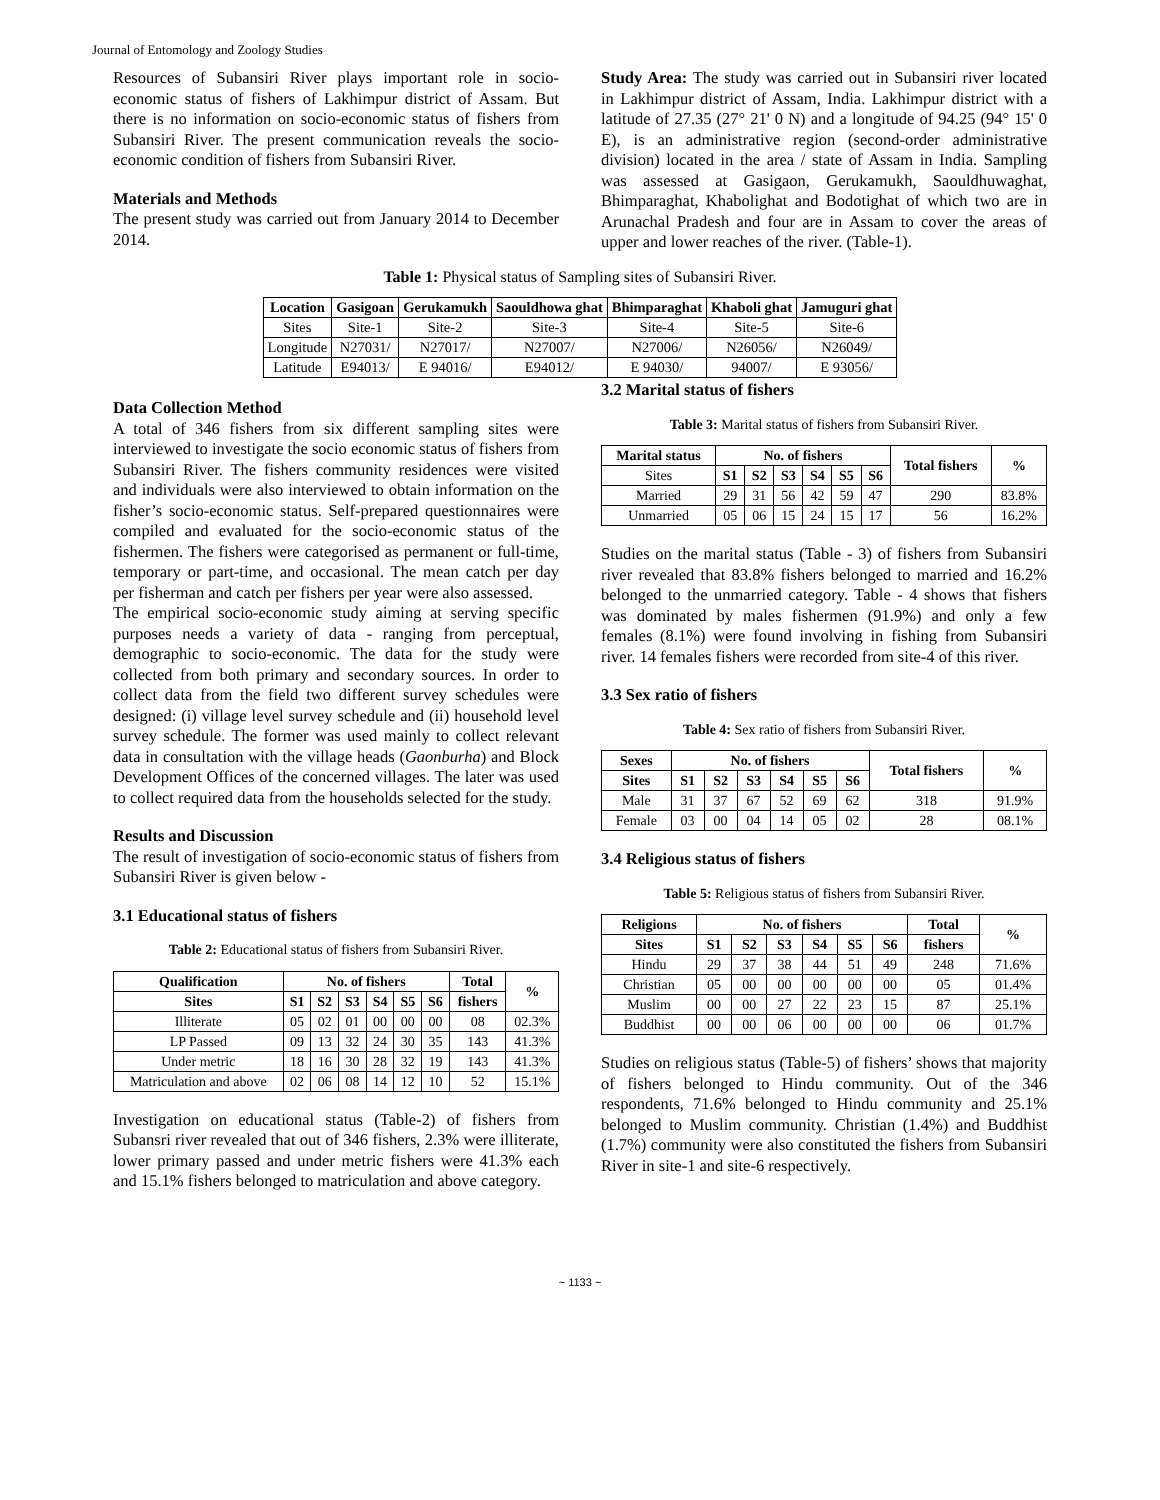Journal of Entomology and Zoology Studies
Resources of Subansiri River plays important role in socio-economic status of fishers of Lakhimpur district of Assam. But there is no information on socio-economic status of fishers from Subansiri River. The present communication reveals the socio-economic condition of fishers from Subansiri River.
Materials and Methods
The present study was carried out from January 2014 to December 2014.
Study Area: The study was carried out in Subansiri river located in Lakhimpur district of Assam, India. Lakhimpur district with a latitude of 27.35 (27° 21' 0 N) and a longitude of 94.25 (94° 15' 0 E), is an administrative region (second-order administrative division) located in the area / state of Assam in India. Sampling was assessed at Gasigaon, Gerukamukh, Saouldhuwaghat, Bhimparaghat, Khabolighat and Bodotighat of which two are in Arunachal Pradesh and four are in Assam to cover the areas of upper and lower reaches of the river. (Table-1).
Table 1: Physical status of Sampling sites of Subansiri River.
| Location | Gasigoan | Gerukamukh | Saouldhowa ghat | Bhimparaghat | Khaboli ghat | Jamuguri ghat |
| --- | --- | --- | --- | --- | --- | --- |
| Sites | Site-1 | Site-2 | Site-3 | Site-4 | Site-5 | Site-6 |
| Longitude | N27031/ | N27017/ | N27007/ | N27006/ | N26056/ | N26049/ |
| Latitude | E94013/ | E 94016/ | E94012/ | E 94030/ | 94007/ | E 93056/ |
Data Collection Method
A total of 346 fishers from six different sampling sites were interviewed to investigate the socio economic status of fishers from Subansiri River. The fishers community residences were visited and individuals were also interviewed to obtain information on the fisher’s socio-economic status. Self-prepared questionnaires were compiled and evaluated for the socio-economic status of the fishermen. The fishers were categorised as permanent or full-time, temporary or part-time, and occasional. The mean catch per day per fisherman and catch per fishers per year were also assessed.
The empirical socio-economic study aiming at serving specific purposes needs a variety of data - ranging from perceptual, demographic to socio-economic. The data for the study were collected from both primary and secondary sources. In order to collect data from the field two different survey schedules were designed: (i) village level survey schedule and (ii) household level survey schedule. The former was used mainly to collect relevant data in consultation with the village heads (Gaonburha) and Block Development Offices of the concerned villages. The later was used to collect required data from the households selected for the study.
Results and Discussion
The result of investigation of socio-economic status of fishers from Subansiri River is given below -
3.1 Educational status of fishers
Table 2: Educational status of fishers from Subansiri River.
| Qualification | No. of fishers | | | | | | Total | % |
| --- | --- | --- | --- | --- | --- | --- | --- | --- |
| Sites | S1 | S2 | S3 | S4 | S5 | S6 | fishers | |
| Illiterate | 05 | 02 | 01 | 00 | 00 | 00 | 08 | 02.3% |
| LP Passed | 09 | 13 | 32 | 24 | 30 | 35 | 143 | 41.3% |
| Under metric | 18 | 16 | 30 | 28 | 32 | 19 | 143 | 41.3% |
| Matriculation and above | 02 | 06 | 08 | 14 | 12 | 10 | 52 | 15.1% |
Investigation on educational status (Table-2) of fishers from Subansri river revealed that out of 346 fishers, 2.3% were illiterate, lower primary passed and under metric fishers were 41.3% each and 15.1% fishers belonged to matriculation and above category.
3.2 Marital status of fishers
Table 3: Marital status of fishers from Subansiri River.
| Marital status | No. of fishers | | | | | | Total fishers | % |
| --- | --- | --- | --- | --- | --- | --- | --- | --- |
| Sites | S1 | S2 | S3 | S4 | S5 | S6 | | |
| Married | 29 | 31 | 56 | 42 | 59 | 47 | 290 | 83.8% |
| Unmarried | 05 | 06 | 15 | 24 | 15 | 17 | 56 | 16.2% |
Studies on the marital status (Table - 3) of fishers from Subansiri river revealed that 83.8% fishers belonged to married and 16.2% belonged to the unmarried category. Table - 4 shows that fishers was dominated by males fishermen (91.9%) and only a few females (8.1%) were found involving in fishing from Subansiri river. 14 females fishers were recorded from site-4 of this river.
3.3 Sex ratio of fishers
Table 4: Sex ratio of fishers from Subansiri River.
| Sexes | No. of fishers | | | | | | Total fishers | % |
| --- | --- | --- | --- | --- | --- | --- | --- | --- |
| Sites | S1 | S2 | S3 | S4 | S5 | S6 | | |
| Male | 31 | 37 | 67 | 52 | 69 | 62 | 318 | 91.9% |
| Female | 03 | 00 | 04 | 14 | 05 | 02 | 28 | 08.1% |
3.4 Religious status of fishers
Table 5: Religious status of fishers from Subansiri River.
| Religions | No. of fishers | | | | | | Total | % |
| --- | --- | --- | --- | --- | --- | --- | --- | --- |
| Sites | S1 | S2 | S3 | S4 | S5 | S6 | fishers | |
| Hindu | 29 | 37 | 38 | 44 | 51 | 49 | 248 | 71.6% |
| Christian | 05 | 00 | 00 | 00 | 00 | 00 | 05 | 01.4% |
| Muslim | 00 | 00 | 27 | 22 | 23 | 15 | 87 | 25.1% |
| Buddhist | 00 | 00 | 06 | 00 | 00 | 00 | 06 | 01.7% |
Studies on religious status (Table-5) of fishers’ shows that majority of fishers belonged to Hindu community. Out of the 346 respondents, 71.6% belonged to Hindu community and 25.1% belonged to Muslim community. Christian (1.4%) and Buddhist (1.7%) community were also constituted the fishers from Subansiri River in site-1 and site-6 respectively.
~ 1133 ~